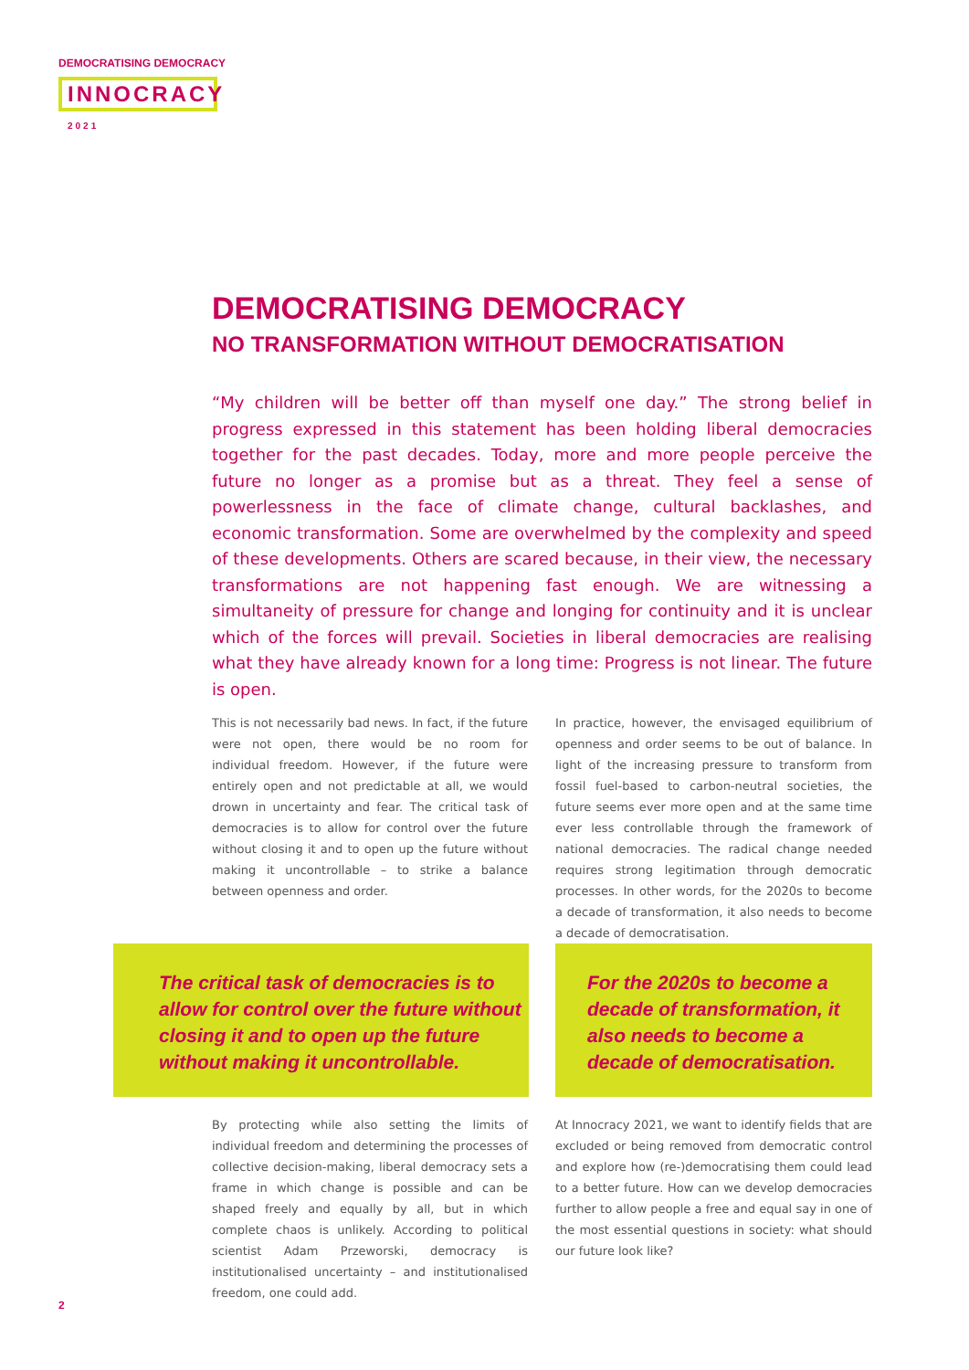DEMOCRATISING DEMOCRACY
INNOCRACY 2021
DEMOCRATISING DEMOCRACY
NO TRANSFORMATION WITHOUT DEMOCRATISATION
“My children will be better off than myself one day.” The strong belief in progress expressed in this statement has been holding liberal democracies together for the past decades. Today, more and more people perceive the future no longer as a promise but as a threat. They feel a sense of powerlessness in the face of climate change, cultural backlashes, and economic transformation. Some are overwhelmed by the complexity and speed of these developments. Others are scared because, in their view, the necessary transformations are not happening fast enough. We are witnessing a simultaneity of pressure for change and longing for continuity and it is unclear which of the forces will prevail. Societies in liberal democracies are realising what they have already known for a long time: Progress is not linear. The future is open.
This is not necessarily bad news. In fact, if the future were not open, there would be no room for individual freedom. However, if the future were entirely open and not predictable at all, we would drown in uncertainty and fear. The critical task of democracies is to allow for control over the future without closing it and to open up the future without making it uncontrollable – to strike a balance between openness and order.
In practice, however, the envisaged equilibrium of openness and order seems to be out of balance. In light of the increasing pressure to transform from fossil fuel-based to carbon-neutral societies, the future seems ever more open and at the same time ever less controllable through the framework of national democracies. The radical change needed requires strong legitimation through democratic processes. In other words, for the 2020s to become a decade of transformation, it also needs to become a decade of democratisation.
The critical task of democracies is to allow for control over the future without closing it and to open up the future without making it uncontrollable.
For the 2020s to become a decade of transformation, it also needs to become a decade of democratisation.
By protecting while also setting the limits of individual freedom and determining the processes of collective decision-making, liberal democracy sets a frame in which change is possible and can be shaped freely and equally by all, but in which complete chaos is unlikely. According to political scientist Adam Przeworski, democracy is institutionalised uncertainty – and institutionalised freedom, one could add.
At Innocracy 2021, we want to identify fields that are excluded or being removed from democratic control and explore how (re-)democratising them could lead to a better future. How can we develop democracies further to allow people a free and equal say in one of the most essential questions in society: what should our future look like?
2